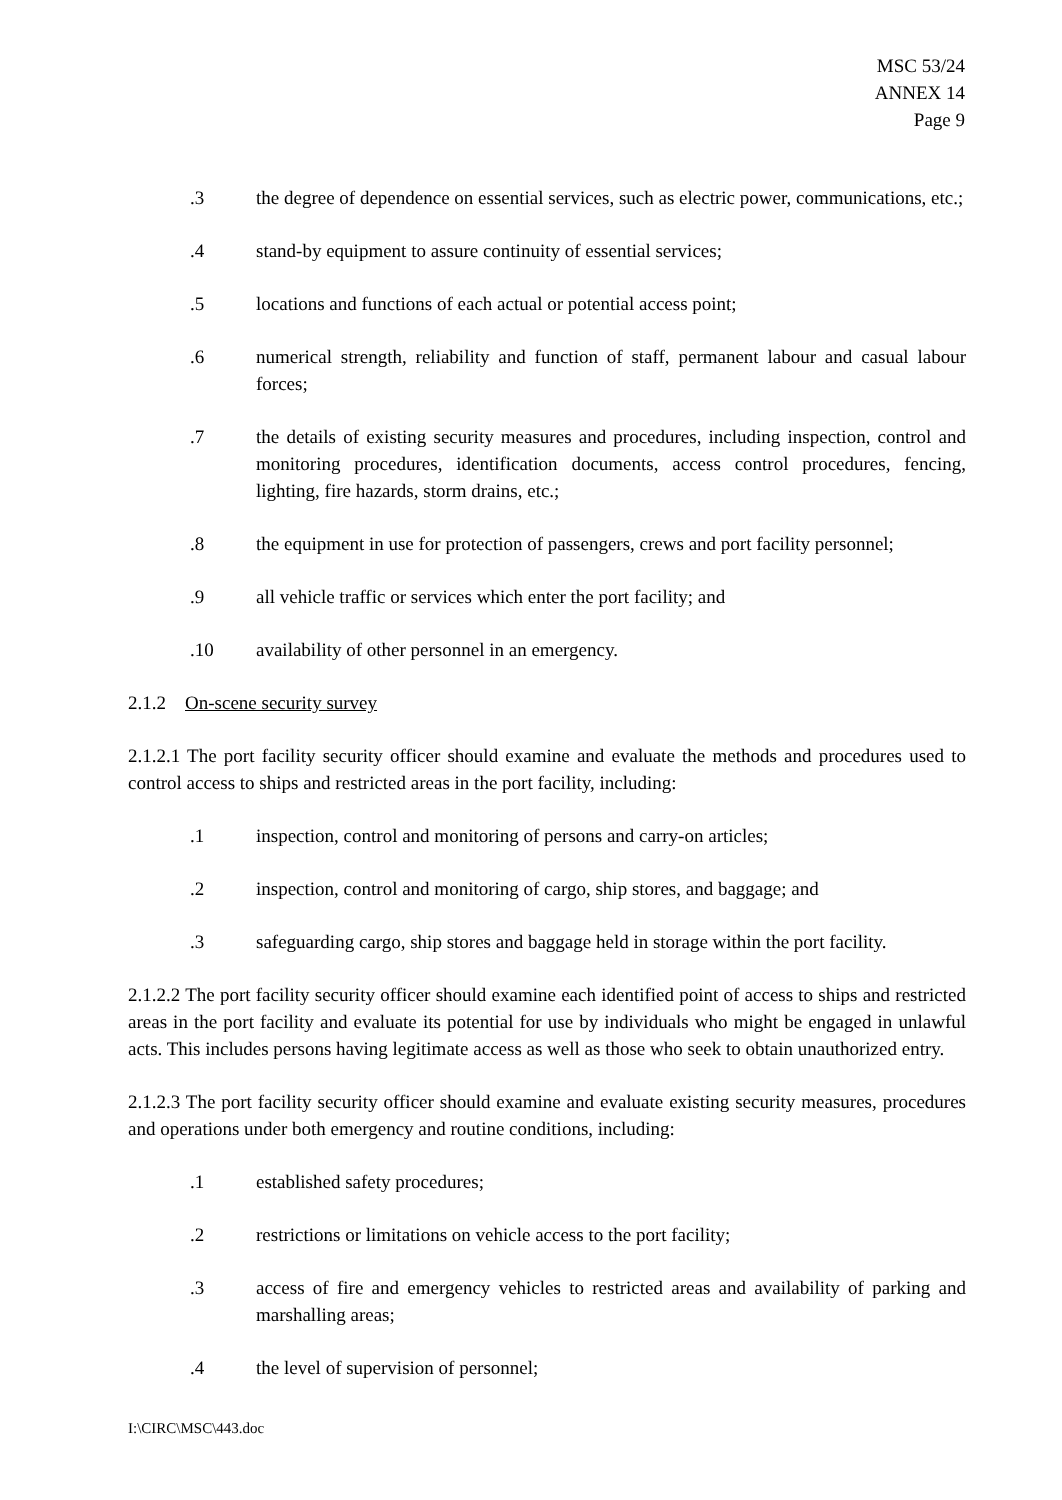MSC 53/24
ANNEX 14
Page 9
.3 the degree of dependence on essential services, such as electric power, communications, etc.;
.4 stand-by equipment to assure continuity of essential services;
.5 locations and functions of each actual or potential access point;
.6 numerical strength, reliability and function of staff, permanent labour and casual labour forces;
.7 the details of existing security measures and procedures, including inspection, control and monitoring procedures, identification documents, access control procedures, fencing, lighting, fire hazards, storm drains, etc.;
.8 the equipment in use for protection of passengers, crews and port facility personnel;
.9 all vehicle traffic or services which enter the port facility; and
.10 availability of other personnel in an emergency.
2.1.2 On-scene security survey
2.1.2.1 The port facility security officer should examine and evaluate the methods and procedures used to control access to ships and restricted areas in the port facility, including:
.1 inspection, control and monitoring of persons and carry-on articles;
.2 inspection, control and monitoring of cargo, ship stores, and baggage; and
.3 safeguarding cargo, ship stores and baggage held in storage within the port facility.
2.1.2.2 The port facility security officer should examine each identified point of access to ships and restricted areas in the port facility and evaluate its potential for use by individuals who might be engaged in unlawful acts. This includes persons having legitimate access as well as those who seek to obtain unauthorized entry.
2.1.2.3 The port facility security officer should examine and evaluate existing security measures, procedures and operations under both emergency and routine conditions, including:
.1 established safety procedures;
.2 restrictions or limitations on vehicle access to the port facility;
.3 access of fire and emergency vehicles to restricted areas and availability of parking and marshalling areas;
.4 the level of supervision of personnel;
I:\CIRC\MSC\443.doc